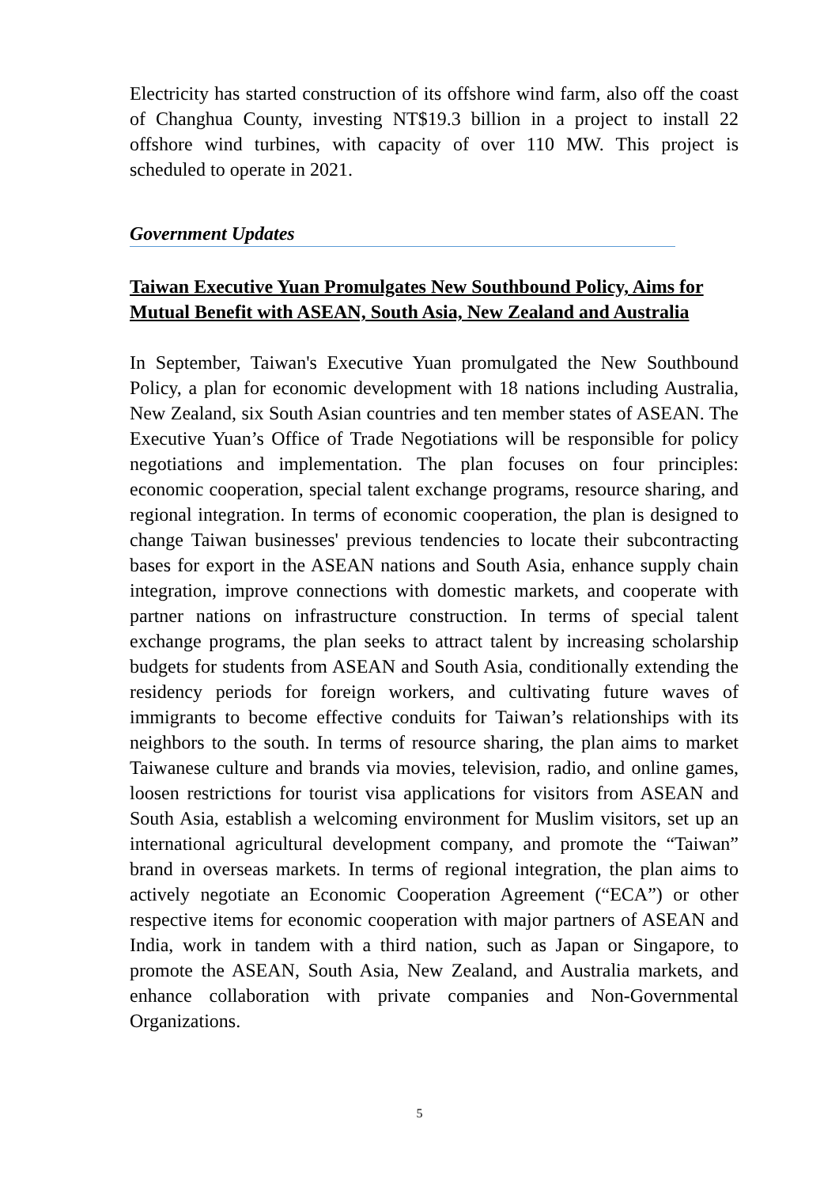Electricity has started construction of its offshore wind farm, also off the coast of Changhua County, investing NT$19.3 billion in a project to install 22 offshore wind turbines, with capacity of over 110 MW. This project is scheduled to operate in 2021.
Government Updates
Taiwan Executive Yuan Promulgates New Southbound Policy, Aims for Mutual Benefit with ASEAN, South Asia, New Zealand and Australia
In September, Taiwan's Executive Yuan promulgated the New Southbound Policy, a plan for economic development with 18 nations including Australia, New Zealand, six South Asian countries and ten member states of ASEAN. The Executive Yuan’s Office of Trade Negotiations will be responsible for policy negotiations and implementation. The plan focuses on four principles: economic cooperation, special talent exchange programs, resource sharing, and regional integration. In terms of economic cooperation, the plan is designed to change Taiwan businesses' previous tendencies to locate their subcontracting bases for export in the ASEAN nations and South Asia, enhance supply chain integration, improve connections with domestic markets, and cooperate with partner nations on infrastructure construction. In terms of special talent exchange programs, the plan seeks to attract talent by increasing scholarship budgets for students from ASEAN and South Asia, conditionally extending the residency periods for foreign workers, and cultivating future waves of immigrants to become effective conduits for Taiwan’s relationships with its neighbors to the south. In terms of resource sharing, the plan aims to market Taiwanese culture and brands via movies, television, radio, and online games, loosen restrictions for tourist visa applications for visitors from ASEAN and South Asia, establish a welcoming environment for Muslim visitors, set up an international agricultural development company, and promote the “Taiwan” brand in overseas markets. In terms of regional integration, the plan aims to actively negotiate an Economic Cooperation Agreement (“ECA”) or other respective items for economic cooperation with major partners of ASEAN and India, work in tandem with a third nation, such as Japan or Singapore, to promote the ASEAN, South Asia, New Zealand, and Australia markets, and enhance collaboration with private companies and Non-Governmental Organizations.
5